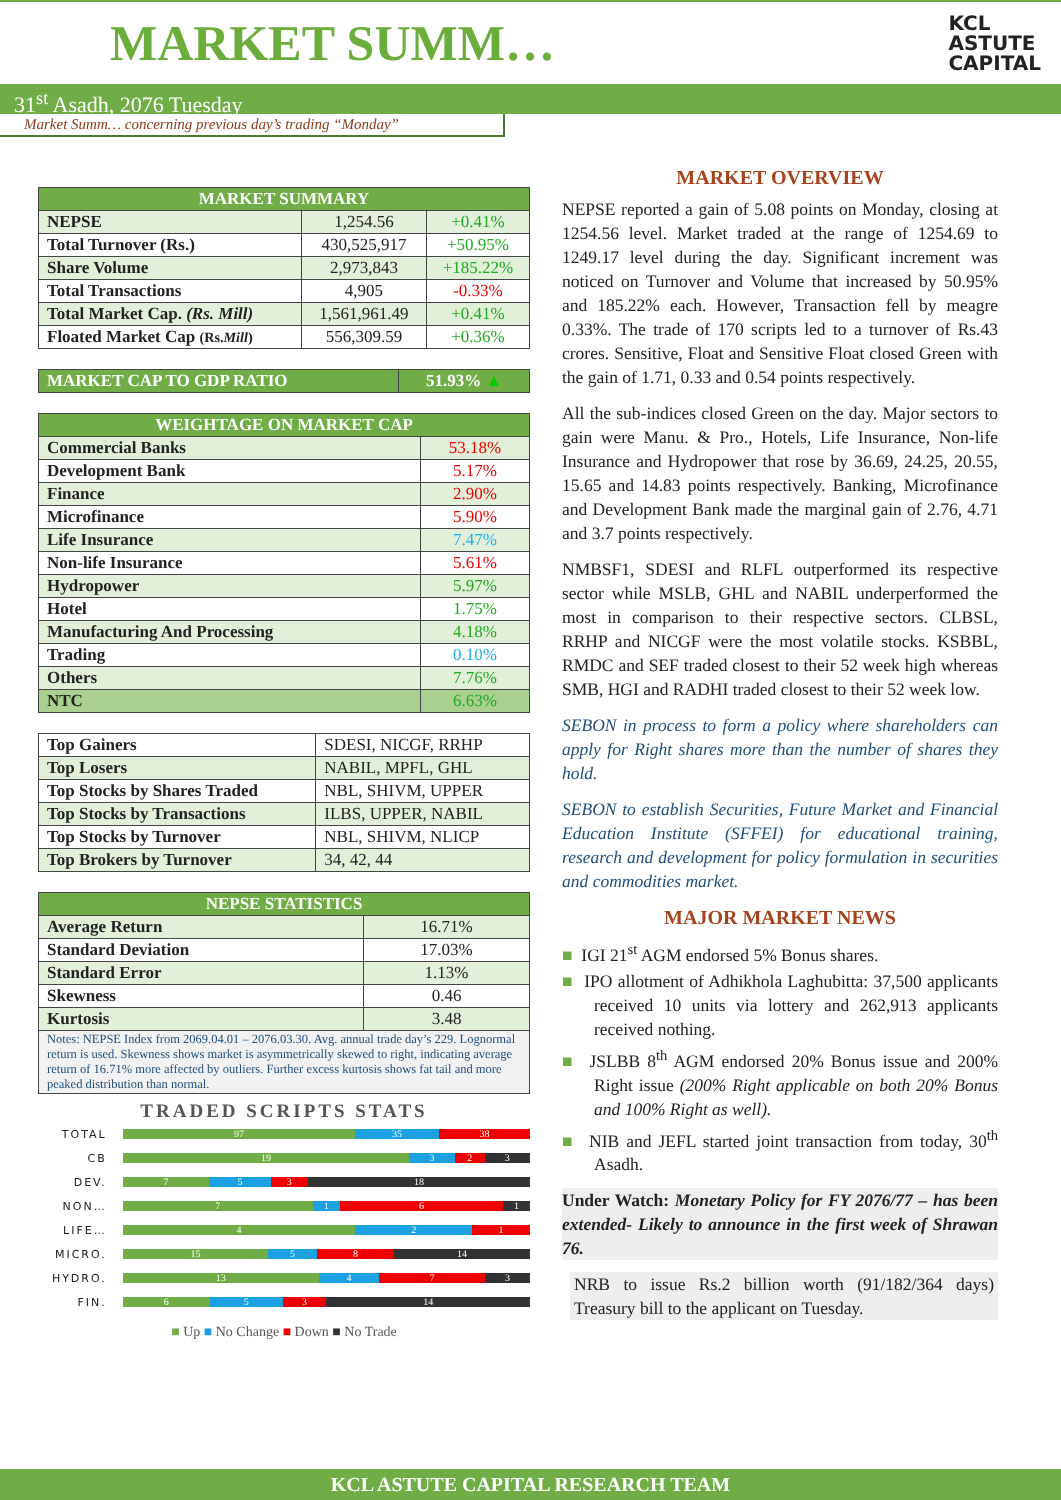MARKET SUMM…
KCL
ASTUTE
CAPITAL
31<sup>st</sup> Asadh, 2076 Tuesday
Market Summ… concerning previous day’s trading “Monday”
| MARKET SUMMARY | | |
| --- | --- | --- |
| NEPSE | 1,254.56 | +0.41% |
| Total Turnover (Rs.) | 430,525,917 | +50.95% |
| Share Volume | 2,973,843 | +185.22% |
| Total Transactions | 4,905 | -0.33% |
| Total Market Cap. (Rs. Mill) | 1,561,961.49 | +0.41% |
| Floated Market Cap (Rs. Mill ) | 556,309.59 | +0.36% |
| MARKET CAP TO GDP RATIO | 51.93% ▲ |
| --- | --- |
| WEIGHTAGE ON MARKET CAP | |
| --- | --- |
| Commercial Banks | 53.18% |
| Development Bank | 5.17% |
| Finance | 2.90% |
| Microfinance | 5.90% |
| Life Insurance | 7.47% |
| Non-life Insurance | 5.61% |
| Hydropower | 5.97% |
| Hotel | 1.75% |
| Manufacturing And Processing | 4.18% |
| Trading | 0.10% |
| Others | 7.76% |
| NTC | 6.63% |
| Top Gainers | SDESI, NICGF, RRHP |
| Top Losers | NABIL, MPFL, GHL |
| Top Stocks by Shares Traded | NBL, SHIVM, UPPER |
| Top Stocks by Transactions | ILBS, UPPER, NABIL |
| Top Stocks by Turnover | NBL, SHIVM, NLICP |
| Top Brokers by Turnover | 34, 42, 44 |
| NEPSE STATISTICS | |
| --- | --- |
| Average Return | 16.71% |
| Standard Deviation | 17.03% |
| Standard Error | 1.13% |
| Skewness | 0.46 |
| Kurtosis | 3.48 |
| Notes: NEPSE Index from 2069.04.01 – 2076.03.30. Avg. annual trade day’s 229. Lognormal return is used. Skewness shows market is asymmetrically skewed to right, indicating average return of 16.71% more affected by outliers. Further excess kurtosis shows fat tail and more peaked distribution than normal. | |
TRADED SCRIPTS STATS
TOTAL
97 35 38
CB
19 3 2 3
DEV.
7 5 3 18
NON…
7 1 6 1
LIFE…
4 2 1
MICRO.
15 5 8 14
HYDRO.
13 4 7 3
FIN.
6 5 3 14
■ Up ■ No Change ■ Down ■ No Trade
MARKET OVERVIEW
NEPSE reported a gain of 5.08 points on Monday, closing at 1254.56 level. Market traded at the range of 1254.69 to 1249.17 level during the day. Significant increment was noticed on Turnover and Volume that increased by 50.95% and 185.22% each. However, Transaction fell by meagre 0.33%. The trade of 170 scripts led to a turnover of Rs.43 crores. Sensitive, Float and Sensitive Float closed Green with the gain of 1.71, 0.33 and 0.54 points respectively.
All the sub-indices closed Green on the day. Major sectors to gain were Manu. & Pro., Hotels, Life Insurance, Non-life Insurance and Hydropower that rose by 36.69, 24.25, 20.55, 15.65 and 14.83 points respectively. Banking, Microfinance and Development Bank made the marginal gain of 2.76, 4.71 and 3.7 points respectively.
NMBSF1, SDESI and RLFL outperformed its respective sector while MSLB, GHL and NABIL underperformed the most in comparison to their respective sectors. CLBSL, RRHP and NICGF were the most volatile stocks. KSBBL, RMDC and SEF traded closest to their 52 week high whereas SMB, HGI and RADHI traded closest to their 52 week low.
SEBON in process to form a policy where shareholders can apply for Right shares more than the number of shares they hold.
SEBON to establish Securities, Future Market and Financial Education Institute (SFFEI) for educational training, research and development for policy formulation in securities and commodities market.
MAJOR MARKET NEWS
■ IGI 21<sup>st</sup> AGM endorsed 5% Bonus shares.
■ IPO allotment of Adhikhola Laghubitta: 37,500 applicants received 10 units via lottery and 262,913 applicants received nothing.
■ JSLBB 8<sup>th</sup> AGM endorsed 20% Bonus issue and 200% Right issue (200% Right applicable on both 20% Bonus and 100% Right as well).
■ NIB and JEFL started joint transaction from today, 30<sup>th</sup> Asadh.
Under Watch: Monetary Policy for FY 2076/77 – has been extended- Likely to announce in the first week of Shrawan 76.
NRB to issue Rs.2 billion worth (91/182/364 days) Treasury bill to the applicant on Tuesday.
KCL ASTUTE CAPITAL RESEARCH TEAM